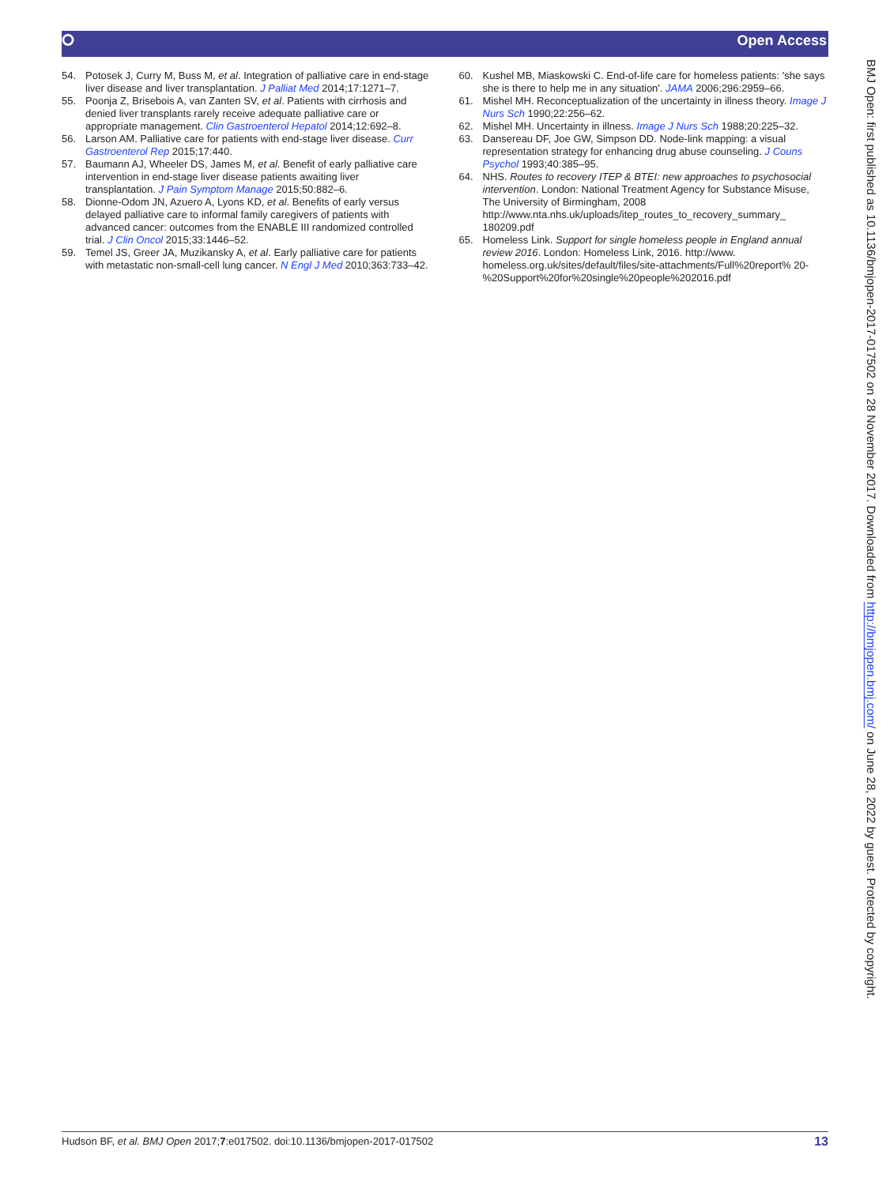⭘ Open Access
54. Potosek J, Curry M, Buss M, et al. Integration of palliative care in end-stage liver disease and liver transplantation. J Palliat Med 2014;17:1271–7.
55. Poonja Z, Brisebois A, van Zanten SV, et al. Patients with cirrhosis and denied liver transplants rarely receive adequate palliative care or appropriate management. Clin Gastroenterol Hepatol 2014;12:692–8.
56. Larson AM. Palliative care for patients with end-stage liver disease. Curr Gastroenterol Rep 2015;17:440.
57. Baumann AJ, Wheeler DS, James M, et al. Benefit of early palliative care intervention in end-stage liver disease patients awaiting liver transplantation. J Pain Symptom Manage 2015;50:882–6.
58. Dionne-Odom JN, Azuero A, Lyons KD, et al. Benefits of early versus delayed palliative care to informal family caregivers of patients with advanced cancer: outcomes from the ENABLE III randomized controlled trial. J Clin Oncol 2015;33:1446–52.
59. Temel JS, Greer JA, Muzikansky A, et al. Early palliative care for patients with metastatic non-small-cell lung cancer. N Engl J Med 2010;363:733–42.
60. Kushel MB, Miaskowski C. End-of-life care for homeless patients: 'she says she is there to help me in any situation'. JAMA 2006;296:2959–66.
61. Mishel MH. Reconceptualization of the uncertainty in illness theory. Image J Nurs Sch 1990;22:256–62.
62. Mishel MH. Uncertainty in illness. Image J Nurs Sch 1988;20:225–32.
63. Dansereau DF, Joe GW, Simpson DD. Node-link mapping: a visual representation strategy for enhancing drug abuse counseling. J Couns Psychol 1993;40:385–95.
64. NHS. Routes to recovery ITEP & BTEI: new approaches to psychosocial intervention. London: National Treatment Agency for Substance Misuse, The University of Birmingham, 2008 http://www.nta.nhs.uk/uploads/itep_routes_to_recovery_summary_ 180209.pdf
65. Homeless Link. Support for single homeless people in England annual review 2016. London: Homeless Link, 2016. http://www. homeless.org.uk/sites/default/files/site-attachments/Full%20report% 20-%20Support%20for%20single%20people%202016.pdf
BMJ Open: first published as 10.1136/bmjopen-2017-017502 on 28 November 2017. Downloaded from http://bmjopen.bmj.com/ on June 28, 2022 by guest. Protected by copyright.
Hudson BF, et al. BMJ Open 2017;7:e017502. doi:10.1136/bmjopen-2017-017502 13